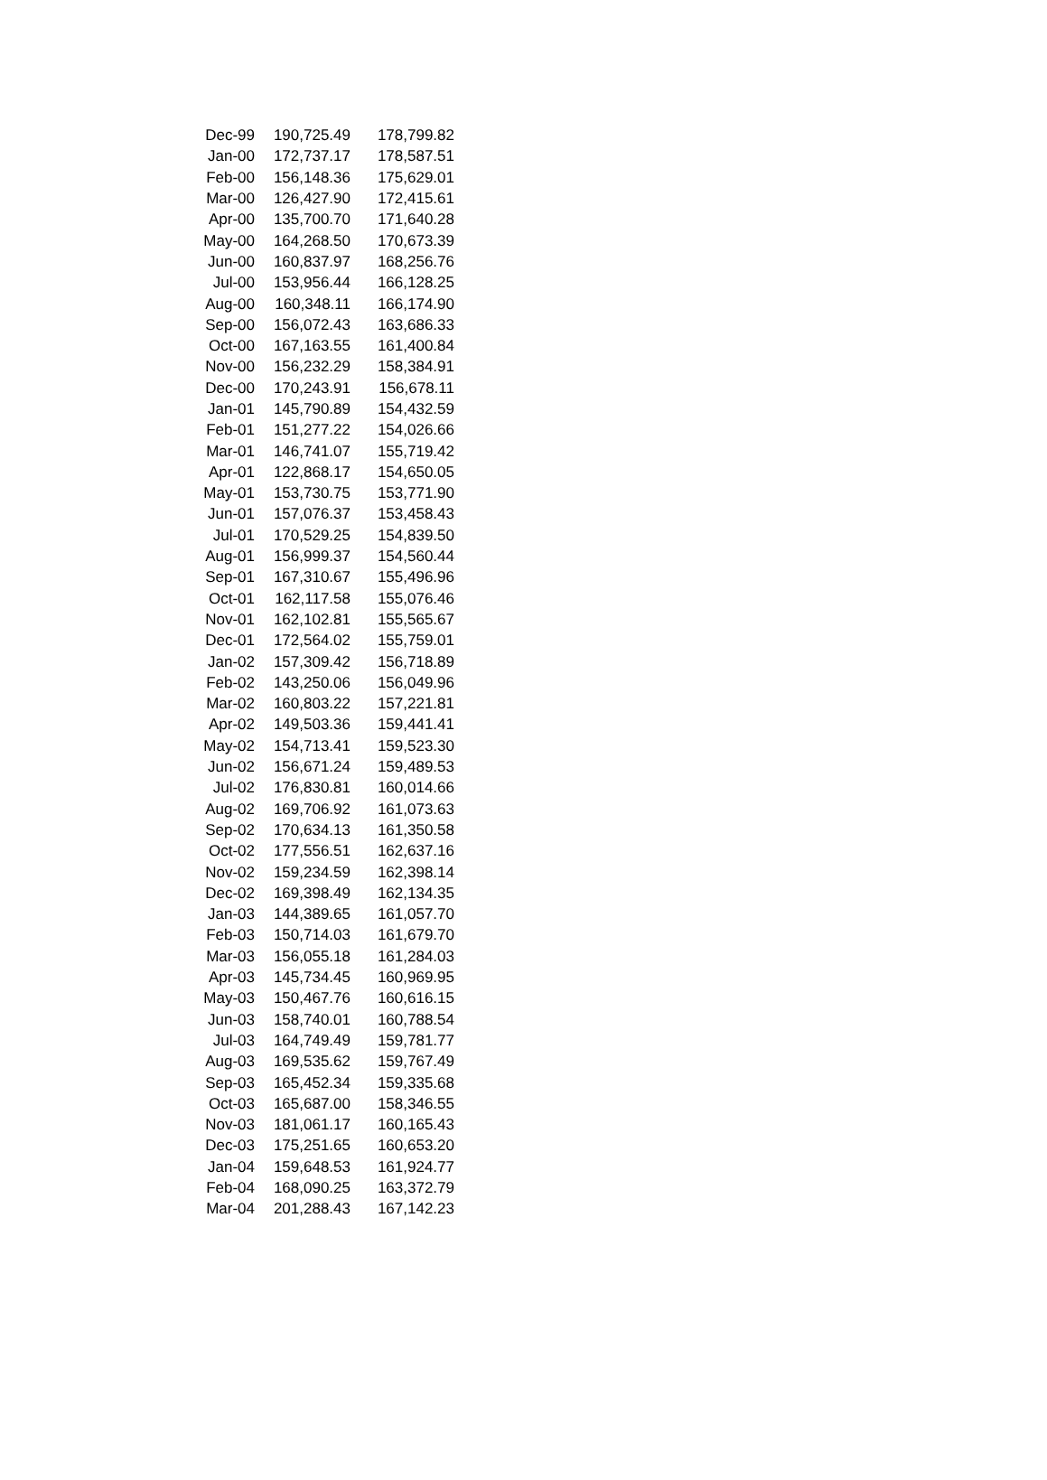| Dec-99 | 190,725.49 | 178,799.82 |
| Jan-00 | 172,737.17 | 178,587.51 |
| Feb-00 | 156,148.36 | 175,629.01 |
| Mar-00 | 126,427.90 | 172,415.61 |
| Apr-00 | 135,700.70 | 171,640.28 |
| May-00 | 164,268.50 | 170,673.39 |
| Jun-00 | 160,837.97 | 168,256.76 |
| Jul-00 | 153,956.44 | 166,128.25 |
| Aug-00 | 160,348.11 | 166,174.90 |
| Sep-00 | 156,072.43 | 163,686.33 |
| Oct-00 | 167,163.55 | 161,400.84 |
| Nov-00 | 156,232.29 | 158,384.91 |
| Dec-00 | 170,243.91 | 156,678.11 |
| Jan-01 | 145,790.89 | 154,432.59 |
| Feb-01 | 151,277.22 | 154,026.66 |
| Mar-01 | 146,741.07 | 155,719.42 |
| Apr-01 | 122,868.17 | 154,650.05 |
| May-01 | 153,730.75 | 153,771.90 |
| Jun-01 | 157,076.37 | 153,458.43 |
| Jul-01 | 170,529.25 | 154,839.50 |
| Aug-01 | 156,999.37 | 154,560.44 |
| Sep-01 | 167,310.67 | 155,496.96 |
| Oct-01 | 162,117.58 | 155,076.46 |
| Nov-01 | 162,102.81 | 155,565.67 |
| Dec-01 | 172,564.02 | 155,759.01 |
| Jan-02 | 157,309.42 | 156,718.89 |
| Feb-02 | 143,250.06 | 156,049.96 |
| Mar-02 | 160,803.22 | 157,221.81 |
| Apr-02 | 149,503.36 | 159,441.41 |
| May-02 | 154,713.41 | 159,523.30 |
| Jun-02 | 156,671.24 | 159,489.53 |
| Jul-02 | 176,830.81 | 160,014.66 |
| Aug-02 | 169,706.92 | 161,073.63 |
| Sep-02 | 170,634.13 | 161,350.58 |
| Oct-02 | 177,556.51 | 162,637.16 |
| Nov-02 | 159,234.59 | 162,398.14 |
| Dec-02 | 169,398.49 | 162,134.35 |
| Jan-03 | 144,389.65 | 161,057.70 |
| Feb-03 | 150,714.03 | 161,679.70 |
| Mar-03 | 156,055.18 | 161,284.03 |
| Apr-03 | 145,734.45 | 160,969.95 |
| May-03 | 150,467.76 | 160,616.15 |
| Jun-03 | 158,740.01 | 160,788.54 |
| Jul-03 | 164,749.49 | 159,781.77 |
| Aug-03 | 169,535.62 | 159,767.49 |
| Sep-03 | 165,452.34 | 159,335.68 |
| Oct-03 | 165,687.00 | 158,346.55 |
| Nov-03 | 181,061.17 | 160,165.43 |
| Dec-03 | 175,251.65 | 160,653.20 |
| Jan-04 | 159,648.53 | 161,924.77 |
| Feb-04 | 168,090.25 | 163,372.79 |
| Mar-04 | 201,288.43 | 167,142.23 |